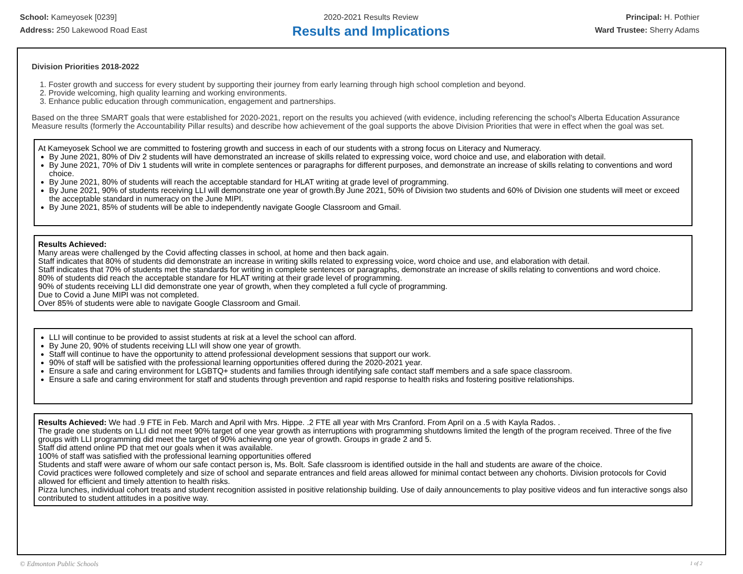School: Kameyosek [0239]
Address: 250 Lakewood Road East
2020-2021 Results Review
Results and Implications
Principal: H. Pothier
Ward Trustee: Sherry Adams
Division Priorities 2018-2022
1. Foster growth and success for every student by supporting their journey from early learning through high school completion and beyond.
2. Provide welcoming, high quality learning and working environments.
3. Enhance public education through communication, engagement and partnerships.
Based on the three SMART goals that were established for 2020-2021, report on the results you achieved (with evidence, including referencing the school's Alberta Education Assurance Measure results (formerly the Accountability Pillar results) and describe how achievement of the goal supports the above Division Priorities that were in effect when the goal was set.
At Kameyosek School we are committed to fostering growth and success in each of our students with a strong focus on Literacy and Numeracy.
By June 2021, 80% of Div 2 students will have demonstrated an increase of skills related to expressing voice, word choice and use, and elaboration with detail.
By June 2021, 70% of Div 1 students will write in complete sentences or paragraphs for different purposes, and demonstrate an increase of skills relating to conventions and word choice.
By June 2021, 80% of students will reach the acceptable standard for HLAT writing at grade level of programming.
By June 2021, 90% of students receiving LLI will demonstrate one year of growth.By June 2021, 50% of Division two students and 60% of Division one students will meet or exceed the acceptable standard in numeracy on the June MIPI.
By June 2021, 85% of students will be able to independently navigate Google Classroom and Gmail.
Results Achieved:
Many areas were challenged by the Covid affecting classes in school, at home and then back again.
Staff indicates that 80% of students did demonstrate an increase in writing skills related to expressing voice, word choice and use, and elaboration with detail.
Staff indicates that 70% of students met the standards for writing in complete sentences or paragraphs, demonstrate an increase of skills relating to conventions and word choice.
80% of students did reach the acceptable standare for HLAT writing at their grade level of programming.
90% of students receiving LLI did demonstrate one year of growth, when they completed a full cycle of programming.
Due to Covid a June MIPI was not completed.
Over 85% of students were able to navigate Google Classroom and Gmail.
LLI will continue to be provided to assist students at risk at a level the school can afford.
By June 20, 90% of students receiving LLI will show one year of growth.
Staff will continue to have the opportunity to attend professional development sessions that support our work.
90% of staff will be satisfied with the professional learning opportunities offered during the 2020-2021 year.
Ensure a safe and caring environment for LGBTQ+ students and families through identifying safe contact staff members and a safe space classroom.
Ensure a safe and caring environment for staff and students through prevention and rapid response to health risks and fostering positive relationships.
Results Achieved: We had .9 FTE in Feb. March and April with Mrs. Hippe. .2 FTE all year with Mrs Cranford. From April on a .5 with Kayla Rados. .
The grade one students on LLI did not meet 90% target of one year growth as interruptions with programming shutdowns limited the length of the program received. Three of the five groups with LLI programming did meet the target of 90% achieving one year of growth. Groups in grade 2 and 5.
Staff did attend online PD that met our goals when it was available.
100% of staff was satisfied with the professional learning opportunities offered
Students and staff were aware of whom our safe contact person is, Ms. Bolt. Safe classroom is identified outside in the hall and students are aware of the choice.
Covid practices were followed completely and size of school and separate entrances and field areas allowed for minimal contact between any chohorts. Division protocols for Covid allowed for efficient and timely attention to health risks.
Pizza lunches, individual cohort treats and student recognition assisted in positive relationship building. Use of daily announcements to play positive videos and fun interactive songs also contributed to student attitudes in a positive way.
© Edmonton Public Schools 1 of 2